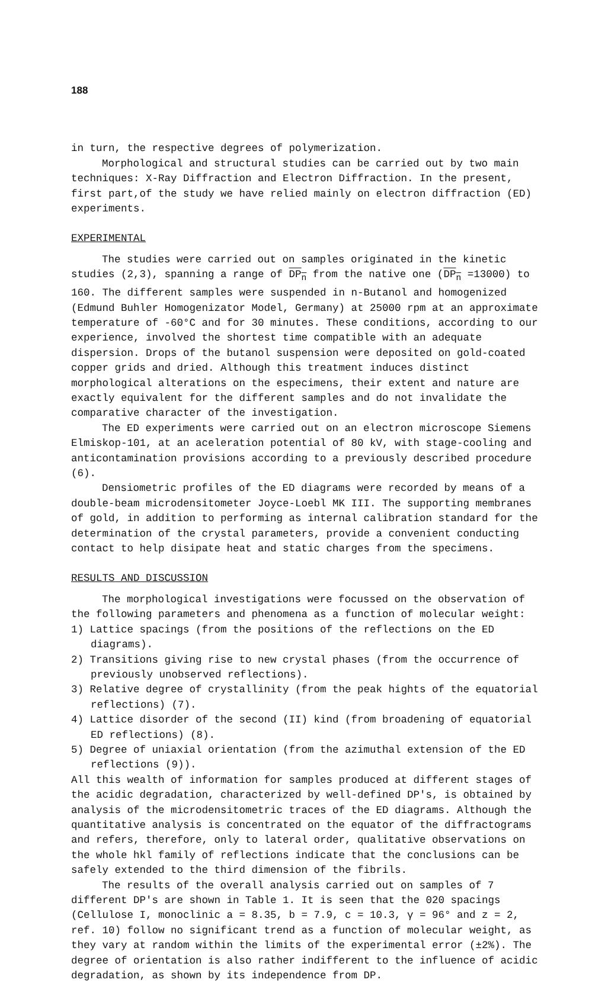188
in turn, the respective degrees of polymerization.
Morphological and structural studies can be carried out by two main techniques: X-Ray Diffraction and Electron Diffraction. In the present, first part,of the study we have relied mainly on electron diffraction (ED) experiments.
EXPERIMENTAL
The studies were carried out on samples originated in the kinetic studies (2,3), spanning a range of DP<sub>n</sub> from the native one (DP<sub>n</sub> =13000) to 160. The different samples were suspended in n-Butanol and homogenized (Edmund Buhler Homogenizator Model, Germany) at 25000 rpm at an approximate temperature of -60°C and for 30 minutes. These conditions, according to our experience, involved the shortest time compatible with an adequate dispersion. Drops of the butanol suspension were deposited on gold-coated copper grids and dried. Although this treatment induces distinct morphological alterations on the especimens, their extent and nature are exactly equivalent for the different samples and do not invalidate the comparative character of the investigation.
The ED experiments were carried out on an electron microscope Siemens Elmiskop-101, at an aceleration potential of 80 kV, with stage-cooling and anticontamination provisions according to a previously described procedure (6).
Densiometric profiles of the ED diagrams were recorded by means of a double-beam microdensitometer Joyce-Loebl MK III. The supporting membranes of gold, in addition to performing as internal calibration standard for the determination of the crystal parameters, provide a convenient conducting contact to help disipate heat and static charges from the specimens.
RESULTS AND DISCUSSION
The morphological investigations were focussed on the observation of the following parameters and phenomena as a function of molecular weight:
1) Lattice spacings (from the positions of the reflections on the ED diagrams).
2) Transitions giving rise to new crystal phases (from the occurrence of previously unobserved reflections).
3) Relative degree of crystallinity (from the peak hights of the equatorial reflections) (7).
4) Lattice disorder of the second (II) kind (from broadening of equatorial ED reflections) (8).
5) Degree of uniaxial orientation (from the azimuthal extension of the ED reflections (9)).
All this wealth of information for samples produced at different stages of the acidic degradation, characterized by well-defined DP's, is obtained by analysis of the microdensitometric traces of the ED diagrams. Although the quantitative analysis is concentrated on the equator of the diffractograms and refers, therefore, only to lateral order, qualitative observations on the whole hkl family of reflections indicate that the conclusions can be safely extended to the third dimension of the fibrils.
The results of the overall analysis carried out on samples of 7 different DP's are shown in Table 1. It is seen that the 020 spacings (Cellulose I, monoclinic a = 8.35, b = 7.9, c = 10.3, γ = 96° and z = 2, ref. 10) follow no significant trend as a function of molecular weight, as they vary at random within the limits of the experimental error (±2%). The degree of orientation is also rather indifferent to the influence of acidic degradation, as shown by its independence from DP.